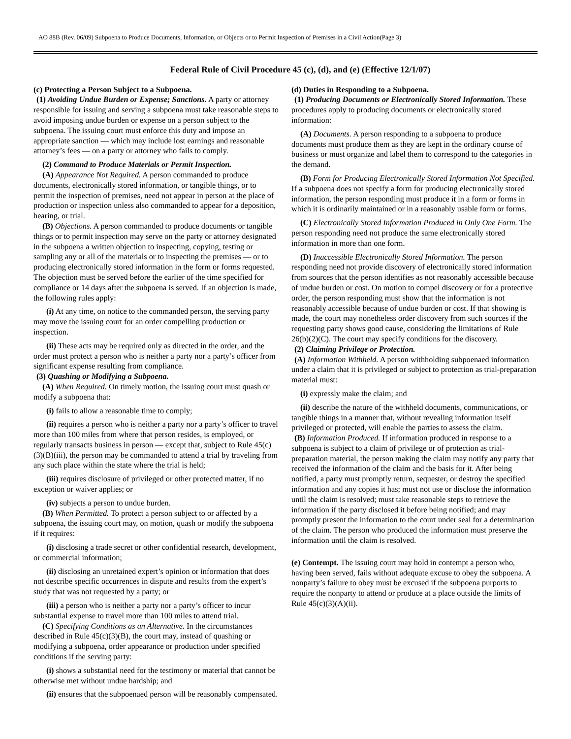AO 88B (Rev. 06/09) Subpoena to Produce Documents, Information, or Objects or to Permit Inspection of Premises in a Civil Action(Page 3)
Federal Rule of Civil Procedure 45 (c), (d), and (e) (Effective 12/1/07)
(c) Protecting a Person Subject to a Subpoena.
(1) Avoiding Undue Burden or Expense; Sanctions. A party or attorney responsible for issuing and serving a subpoena must take reasonable steps to avoid imposing undue burden or expense on a person subject to the subpoena. The issuing court must enforce this duty and impose an appropriate sanction — which may include lost earnings and reasonable attorney’s fees — on a party or attorney who fails to comply.
(2) Command to Produce Materials or Permit Inspection.
(A) Appearance Not Required. A person commanded to produce documents, electronically stored information, or tangible things, or to permit the inspection of premises, need not appear in person at the place of production or inspection unless also commanded to appear for a deposition, hearing, or trial.
(B) Objections. A person commanded to produce documents or tangible things or to permit inspection may serve on the party or attorney designated in the subpoena a written objection to inspecting, copying, testing or sampling any or all of the materials or to inspecting the premises — or to producing electronically stored information in the form or forms requested. The objection must be served before the earlier of the time specified for compliance or 14 days after the subpoena is served. If an objection is made, the following rules apply:
(i) At any time, on notice to the commanded person, the serving party may move the issuing court for an order compelling production or inspection.
(ii) These acts may be required only as directed in the order, and the order must protect a person who is neither a party nor a party’s officer from significant expense resulting from compliance.
(3) Quashing or Modifying a Subpoena.
(A) When Required. On timely motion, the issuing court must quash or modify a subpoena that:
(i) fails to allow a reasonable time to comply;
(ii) requires a person who is neither a party nor a party’s officer to travel more than 100 miles from where that person resides, is employed, or regularly transacts business in person — except that, subject to Rule 45(c)(3)(B)(iii), the person may be commanded to attend a trial by traveling from any such place within the state where the trial is held;
(iii) requires disclosure of privileged or other protected matter, if no exception or waiver applies; or
(iv) subjects a person to undue burden.
(B) When Permitted. To protect a person subject to or affected by a subpoena, the issuing court may, on motion, quash or modify the subpoena if it requires:
(i) disclosing a trade secret or other confidential research, development, or commercial information;
(ii) disclosing an unretained expert’s opinion or information that does not describe specific occurrences in dispute and results from the expert’s study that was not requested by a party; or
(iii) a person who is neither a party nor a party’s officer to incur substantial expense to travel more than 100 miles to attend trial.
(C) Specifying Conditions as an Alternative. In the circumstances described in Rule 45(c)(3)(B), the court may, instead of quashing or modifying a subpoena, order appearance or production under specified conditions if the serving party:
(i) shows a substantial need for the testimony or material that cannot be otherwise met without undue hardship; and
(ii) ensures that the subpoenaed person will be reasonably compensated.
(d) Duties in Responding to a Subpoena.
(1) Producing Documents or Electronically Stored Information. These procedures apply to producing documents or electronically stored information:
(A) Documents. A person responding to a subpoena to produce documents must produce them as they are kept in the ordinary course of business or must organize and label them to correspond to the categories in the demand.
(B) Form for Producing Electronically Stored Information Not Specified. If a subpoena does not specify a form for producing electronically stored information, the person responding must produce it in a form or forms in which it is ordinarily maintained or in a reasonably usable form or forms.
(C) Electronically Stored Information Produced in Only One Form. The person responding need not produce the same electronically stored information in more than one form.
(D) Inaccessible Electronically Stored Information. The person responding need not provide discovery of electronically stored information from sources that the person identifies as not reasonably accessible because of undue burden or cost. On motion to compel discovery or for a protective order, the person responding must show that the information is not reasonably accessible because of undue burden or cost. If that showing is made, the court may nonetheless order discovery from such sources if the requesting party shows good cause, considering the limitations of Rule 26(b)(2)(C). The court may specify conditions for the discovery.
(2) Claiming Privilege or Protection.
(A) Information Withheld. A person withholding subpoenaed information under a claim that it is privileged or subject to protection as trial-preparation material must:
(i) expressly make the claim; and
(ii) describe the nature of the withheld documents, communications, or tangible things in a manner that, without revealing information itself privileged or protected, will enable the parties to assess the claim.
(B) Information Produced. If information produced in response to a subpoena is subject to a claim of privilege or of protection as trial-preparation material, the person making the claim may notify any party that received the information of the claim and the basis for it. After being notified, a party must promptly return, sequester, or destroy the specified information and any copies it has; must not use or disclose the information until the claim is resolved; must take reasonable steps to retrieve the information if the party disclosed it before being notified; and may promptly present the information to the court under seal for a determination of the claim. The person who produced the information must preserve the information until the claim is resolved.
(e) Contempt. The issuing court may hold in contempt a person who, having been served, fails without adequate excuse to obey the subpoena. A nonparty’s failure to obey must be excused if the subpoena purports to require the nonparty to attend or produce at a place outside the limits of Rule 45(c)(3)(A)(ii).